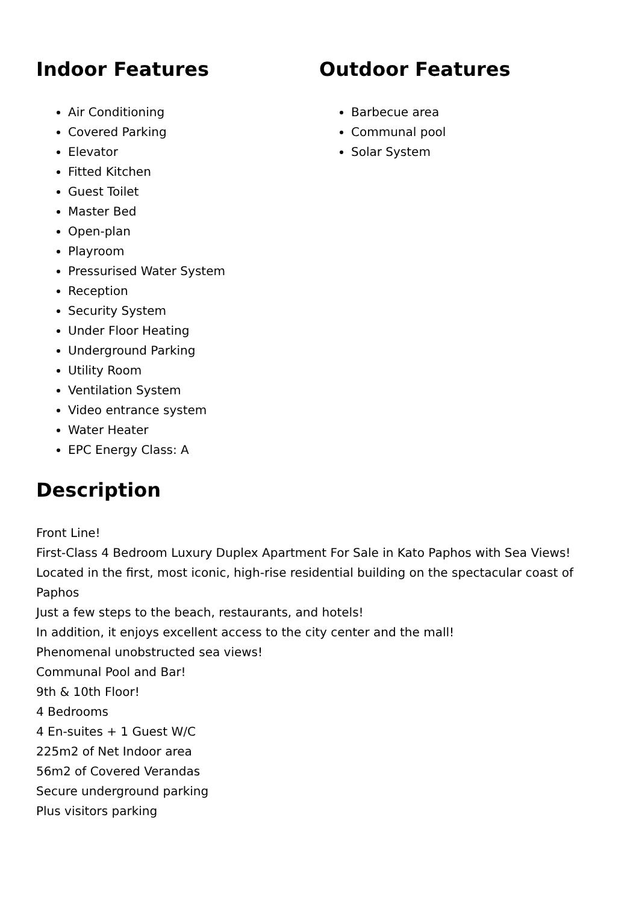Indoor Features
Air Conditioning
Covered Parking
Elevator
Fitted Kitchen
Guest Toilet
Master Bed
Open-plan
Playroom
Pressurised Water System
Reception
Security System
Under Floor Heating
Underground Parking
Utility Room
Ventilation System
Video entrance system
Water Heater
EPC Energy Class: A
Outdoor Features
Barbecue area
Communal pool
Solar System
Description
Front Line!
First-Class 4 Bedroom Luxury Duplex Apartment For Sale in Kato Paphos with Sea Views!
Located in the first, most iconic, high-rise residential building on the spectacular coast of Paphos
Just a few steps to the beach, restaurants, and hotels!
In addition, it enjoys excellent access to the city center and the mall!
Phenomenal unobstructed sea views!
Communal Pool and Bar!
9th & 10th Floor!
4 Bedrooms
4 En-suites + 1 Guest W/C
225m2 of Net Indoor area
56m2 of Covered Verandas
Secure underground parking
Plus visitors parking